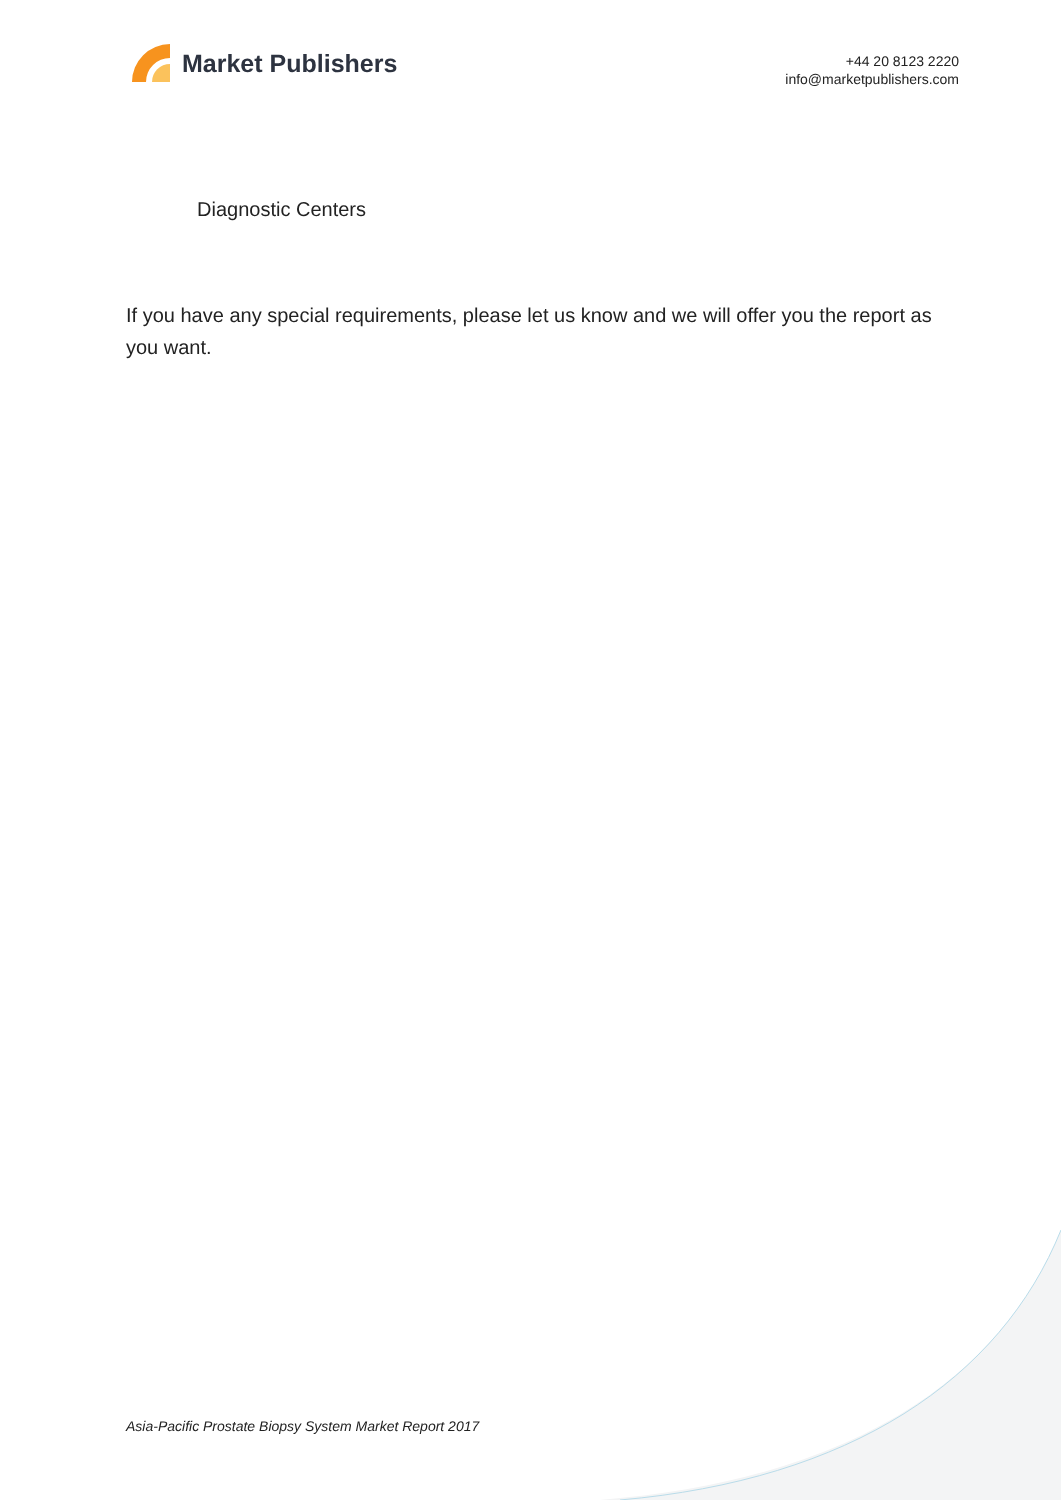Market Publishers
+44 20 8123 2220
info@marketpublishers.com
Diagnostic Centers
If you have any special requirements, please let us know and we will offer you the report as you want.
Asia-Pacific Prostate Biopsy System Market Report 2017